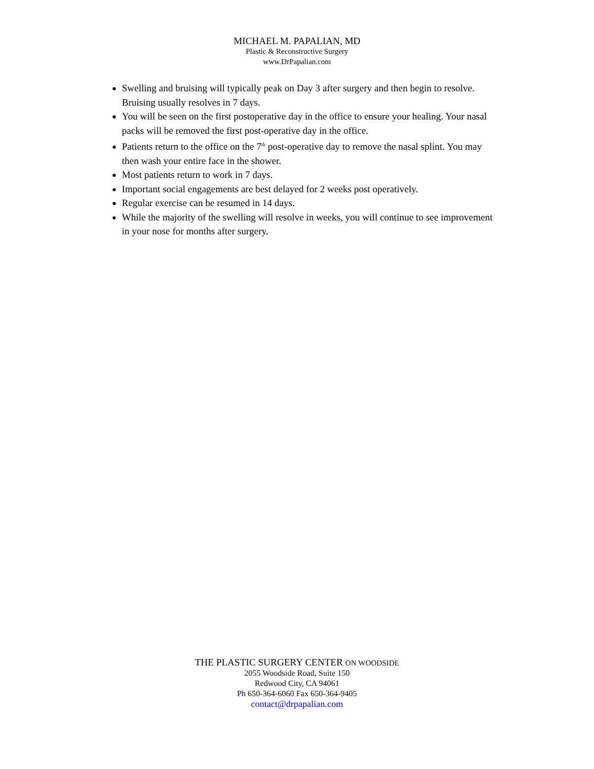MICHAEL M. PAPALIAN, MD
Plastic & Reconstructive Surgery
www.DrPapalian.com
Swelling and bruising will typically peak on Day 3 after surgery and then begin to resolve. Bruising usually resolves in 7 days.
You will be seen on the first postoperative day in the office to ensure your healing. Your nasal packs will be removed the first post-operative day in the office.
Patients return to the office on the 7<sup>th</sup> post-operative day to remove the nasal splint. You may then wash your entire face in the shower.
Most patients return to work in 7 days.
Important social engagements are best delayed for 2 weeks post operatively.
Regular exercise can be resumed in 14 days.
While the majority of the swelling will resolve in weeks, you will continue to see improvement in your nose for months after surgery.
THE PLASTIC SURGERY CENTER ON WOODSIDE
2055 Woodside Road, Suite 150
Redwood City, CA 94061
Ph 650-364-6060 Fax 650-364-9405
contact@drpapalian.com